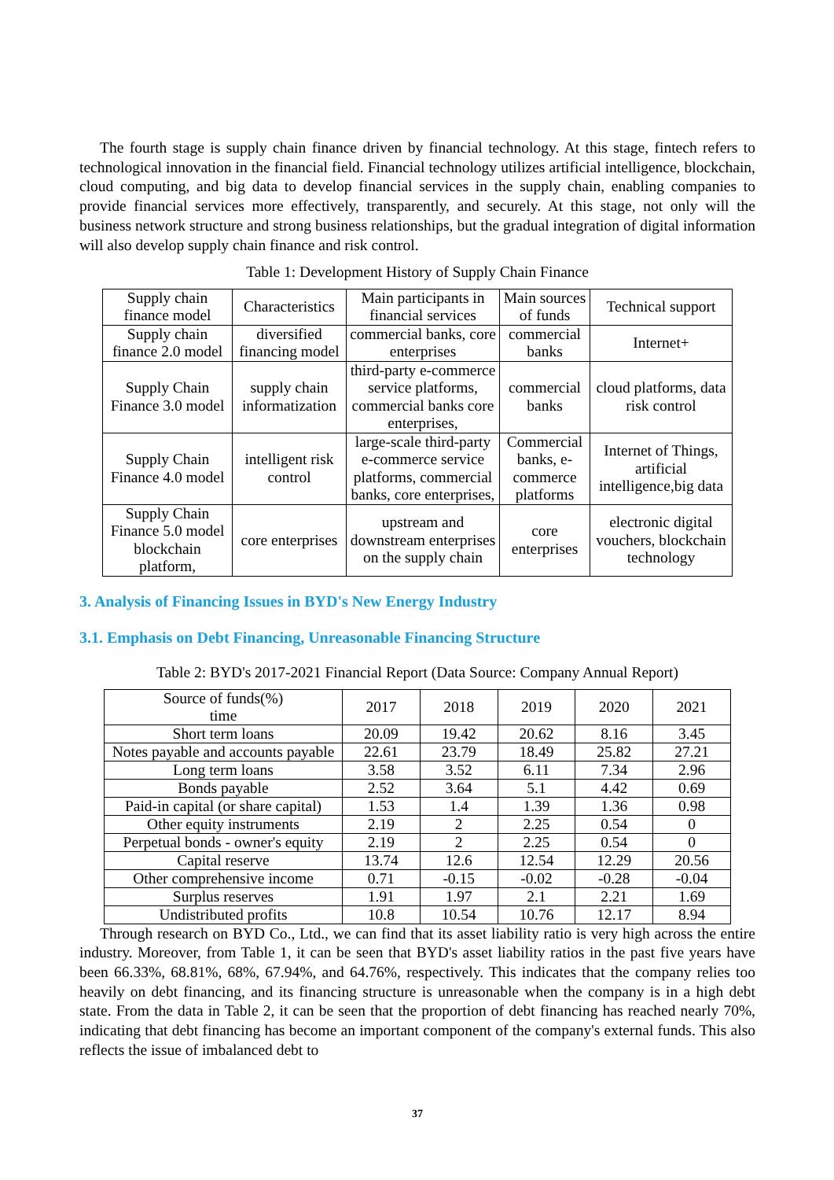The fourth stage is supply chain finance driven by financial technology. At this stage, fintech refers to technological innovation in the financial field. Financial technology utilizes artificial intelligence, blockchain, cloud computing, and big data to develop financial services in the supply chain, enabling companies to provide financial services more effectively, transparently, and securely. At this stage, not only will the business network structure and strong business relationships, but the gradual integration of digital information will also develop supply chain finance and risk control.
Table 1: Development History of Supply Chain Finance
| Supply chain finance model | Characteristics | Main participants in financial services | Main sources of funds | Technical support |
| --- | --- | --- | --- | --- |
| Supply chain finance 2.0 model | diversified financing model | commercial banks, core enterprises | commercial banks | Internet+ |
| Supply Chain Finance 3.0 model | supply chain informatization | third-party e-commerce service platforms, commercial banks core enterprises, | commercial banks | cloud platforms, data risk control |
| Supply Chain Finance 4.0 model | intelligent risk control | large-scale third-party e-commerce service platforms, commercial banks, core enterprises, | Commercial banks, e-commerce platforms | Internet of Things, artificial intelligence,big data |
| Supply Chain Finance 5.0 model blockchain platform, | core enterprises | upstream and downstream enterprises on the supply chain | core enterprises | electronic digital vouchers, blockchain technology |
3. Analysis of Financing Issues in BYD's New Energy Industry
3.1. Emphasis on Debt Financing, Unreasonable Financing Structure
Table 2: BYD's 2017-2021 Financial Report (Data Source: Company Annual Report)
| Source of funds(%) time | 2017 | 2018 | 2019 | 2020 | 2021 |
| --- | --- | --- | --- | --- | --- |
| Short term loans | 20.09 | 19.42 | 20.62 | 8.16 | 3.45 |
| Notes payable and accounts payable | 22.61 | 23.79 | 18.49 | 25.82 | 27.21 |
| Long term loans | 3.58 | 3.52 | 6.11 | 7.34 | 2.96 |
| Bonds payable | 2.52 | 3.64 | 5.1 | 4.42 | 0.69 |
| Paid-in capital (or share capital) | 1.53 | 1.4 | 1.39 | 1.36 | 0.98 |
| Other equity instruments | 2.19 | 2 | 2.25 | 0.54 | 0 |
| Perpetual bonds - owner's equity | 2.19 | 2 | 2.25 | 0.54 | 0 |
| Capital reserve | 13.74 | 12.6 | 12.54 | 12.29 | 20.56 |
| Other comprehensive income | 0.71 | -0.15 | -0.02 | -0.28 | -0.04 |
| Surplus reserves | 1.91 | 1.97 | 2.1 | 2.21 | 1.69 |
| Undistributed profits | 10.8 | 10.54 | 10.76 | 12.17 | 8.94 |
Through research on BYD Co., Ltd., we can find that its asset liability ratio is very high across the entire industry. Moreover, from Table 1, it can be seen that BYD's asset liability ratios in the past five years have been 66.33%, 68.81%, 68%, 67.94%, and 64.76%, respectively. This indicates that the company relies too heavily on debt financing, and its financing structure is unreasonable when the company is in a high debt state. From the data in Table 2, it can be seen that the proportion of debt financing has reached nearly 70%, indicating that debt financing has become an important component of the company's external funds. This also reflects the issue of imbalanced debt to
37